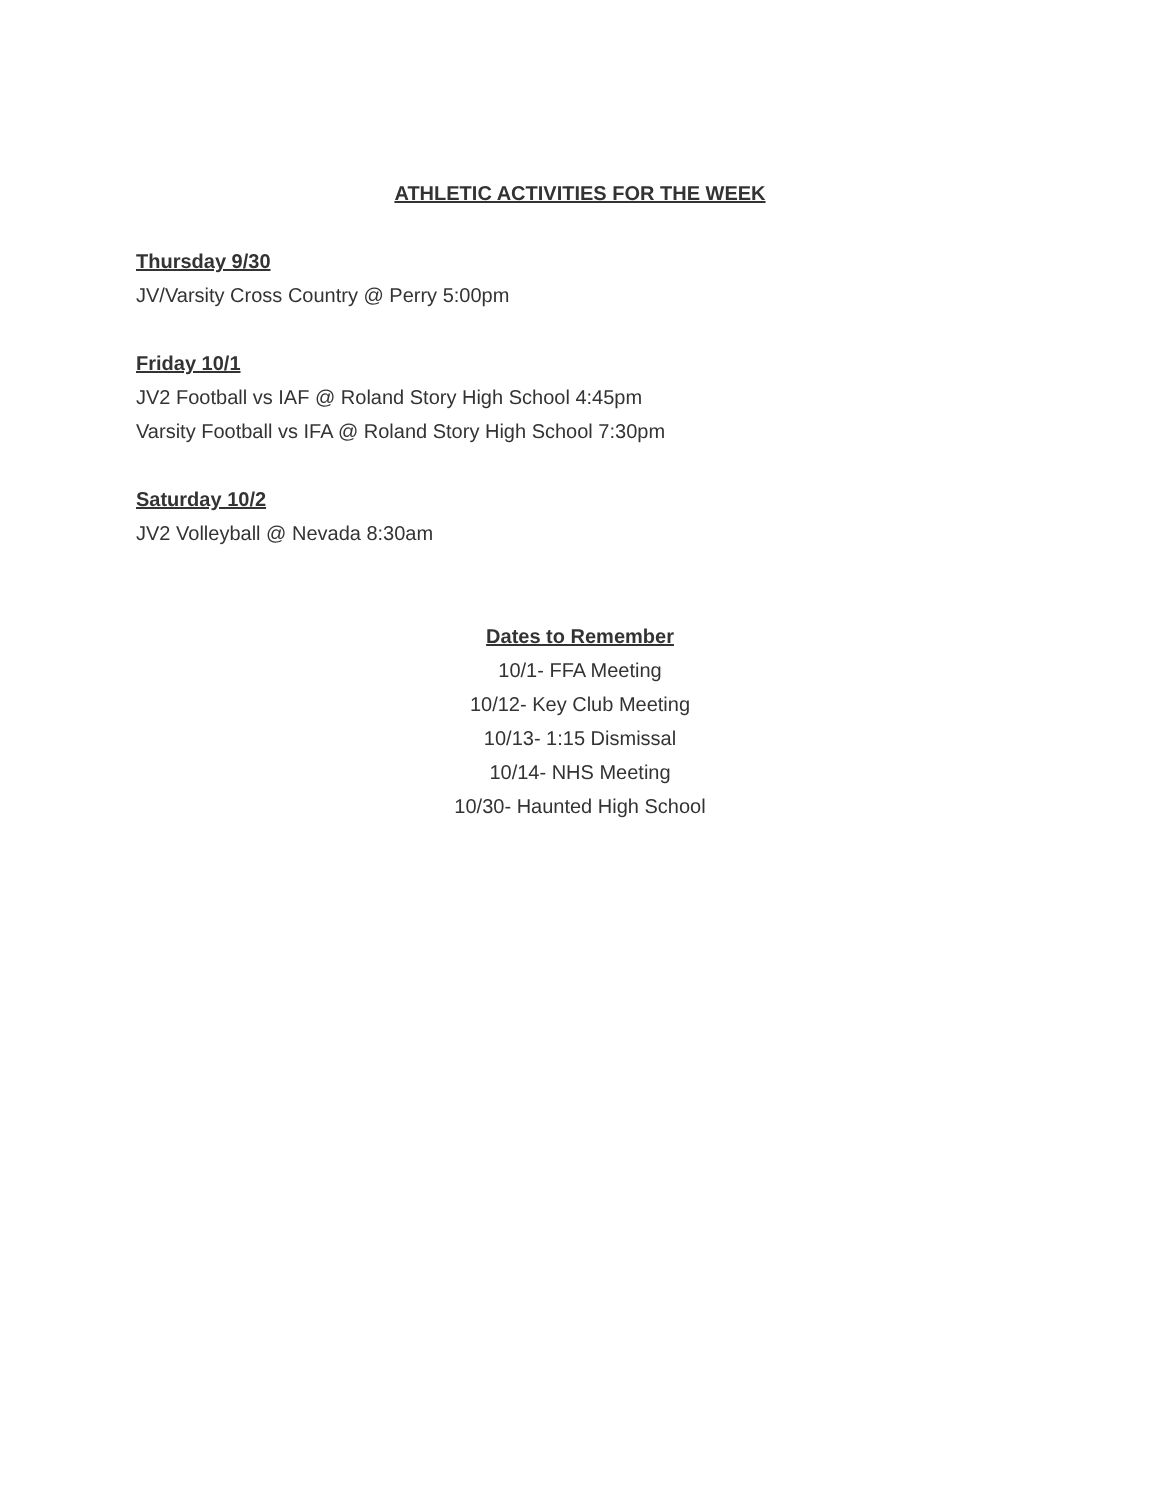ATHLETIC ACTIVITIES FOR THE WEEK
Thursday 9/30
JV/Varsity Cross Country @ Perry 5:00pm
Friday 10/1
JV2 Football vs IAF @ Roland Story High School 4:45pm
Varsity Football vs IFA @ Roland Story High School 7:30pm
Saturday 10/2
JV2 Volleyball @ Nevada 8:30am
Dates to Remember
10/1- FFA Meeting
10/12- Key Club Meeting
10/13- 1:15 Dismissal
10/14- NHS Meeting
10/30- Haunted High School